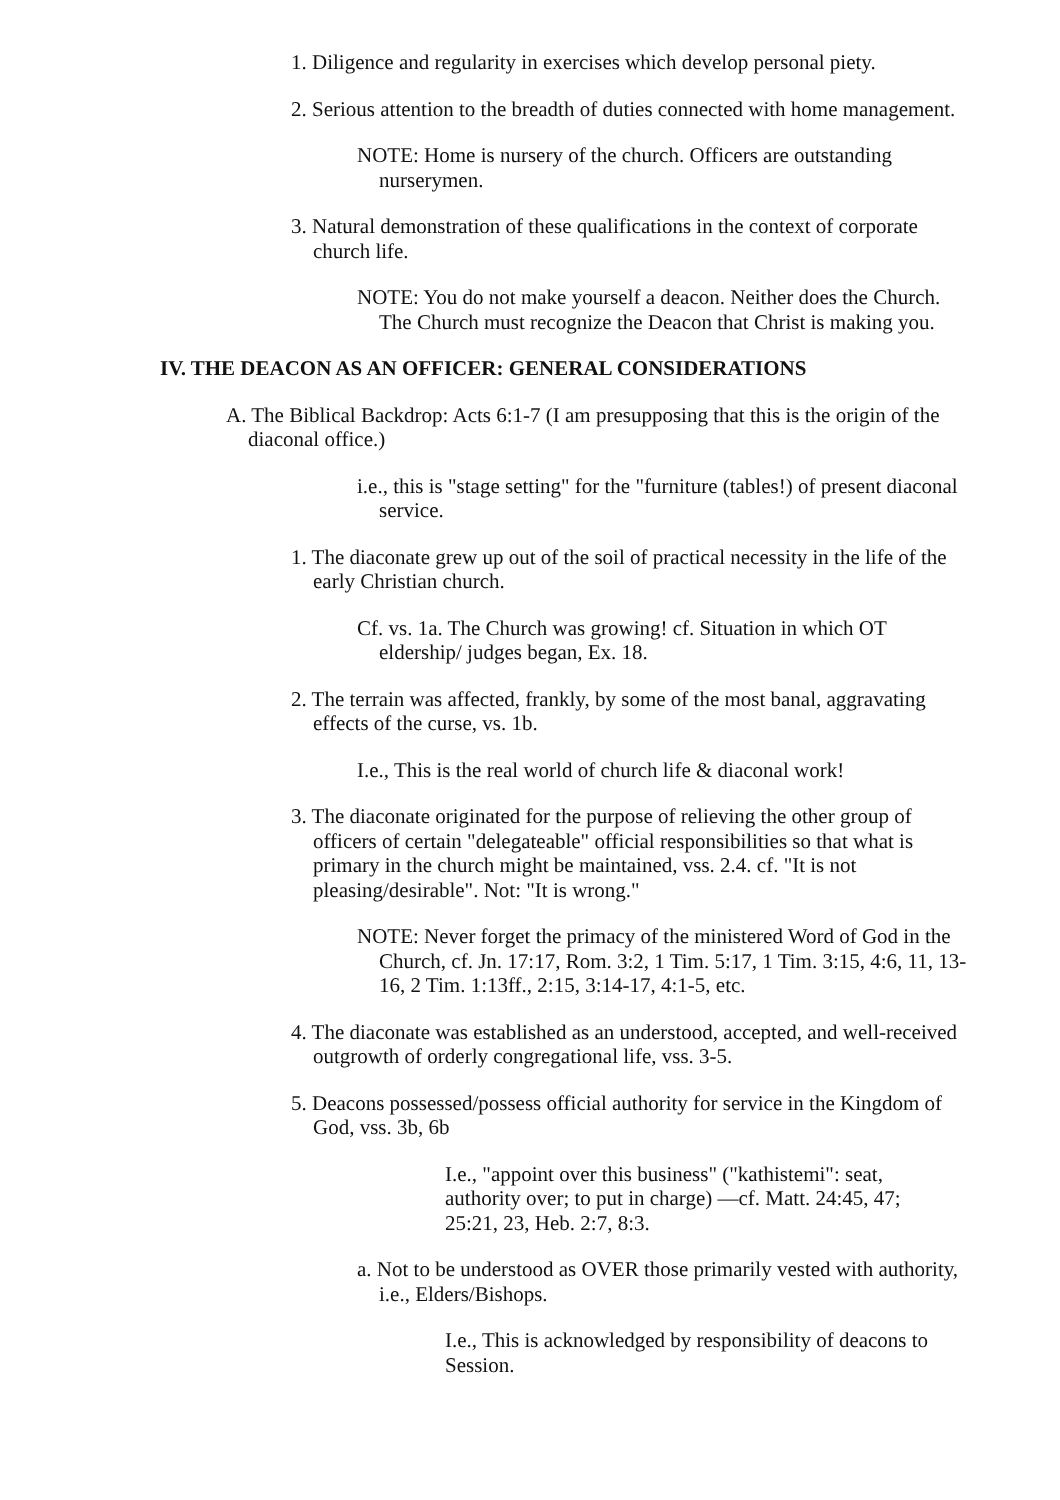1. Diligence and regularity in exercises which develop personal piety.
2. Serious attention to the breadth of duties connected with home management.
NOTE: Home is nursery of the church. Officers are outstanding nurserymen.
3. Natural demonstration of these qualifications in the context of corporate church life.
NOTE: You do not make yourself a deacon. Neither does the Church. The Church must recognize the Deacon that Christ is making you.
IV. THE DEACON AS AN OFFICER: GENERAL CONSIDERATIONS
A. The Biblical Backdrop: Acts 6:1-7 (I am presupposing that this is the origin of the diaconal office.)
i.e., this is "stage setting" for the "furniture (tables!) of present diaconal service.
1. The diaconate grew up out of the soil of practical necessity in the life of the early Christian church.
Cf. vs. 1a. The Church was growing! cf. Situation in which OT eldership/ judges began, Ex. 18.
2. The terrain was affected, frankly, by some of the most banal, aggravating effects of the curse, vs. 1b.
I.e., This is the real world of church life & diaconal work!
3. The diaconate originated for the purpose of relieving the other group of officers of certain "delegateable" official responsibilities so that what is primary in the church might be maintained, vss. 2.4. cf. "It is not pleasing/desirable". Not: "It is wrong."
NOTE: Never forget the primacy of the ministered Word of God in the Church, cf. Jn. 17:17, Rom. 3:2, 1 Tim. 5:17, 1 Tim. 3:15, 4:6, 11, 13-16, 2 Tim. 1:13ff., 2:15, 3:14-17, 4:1-5, etc.
4. The diaconate was established as an understood, accepted, and well-received outgrowth of orderly congregational life, vss. 3-5.
5. Deacons possessed/possess official authority for service in the Kingdom of God, vss. 3b, 6b
I.e., "appoint over this business" ("kathistemi": seat, authority over; to put in charge) —cf. Matt. 24:45, 47; 25:21, 23, Heb. 2:7, 8:3.
a. Not to be understood as OVER those primarily vested with authority, i.e., Elders/Bishops.
I.e., This is acknowledged by responsibility of deacons to Session.